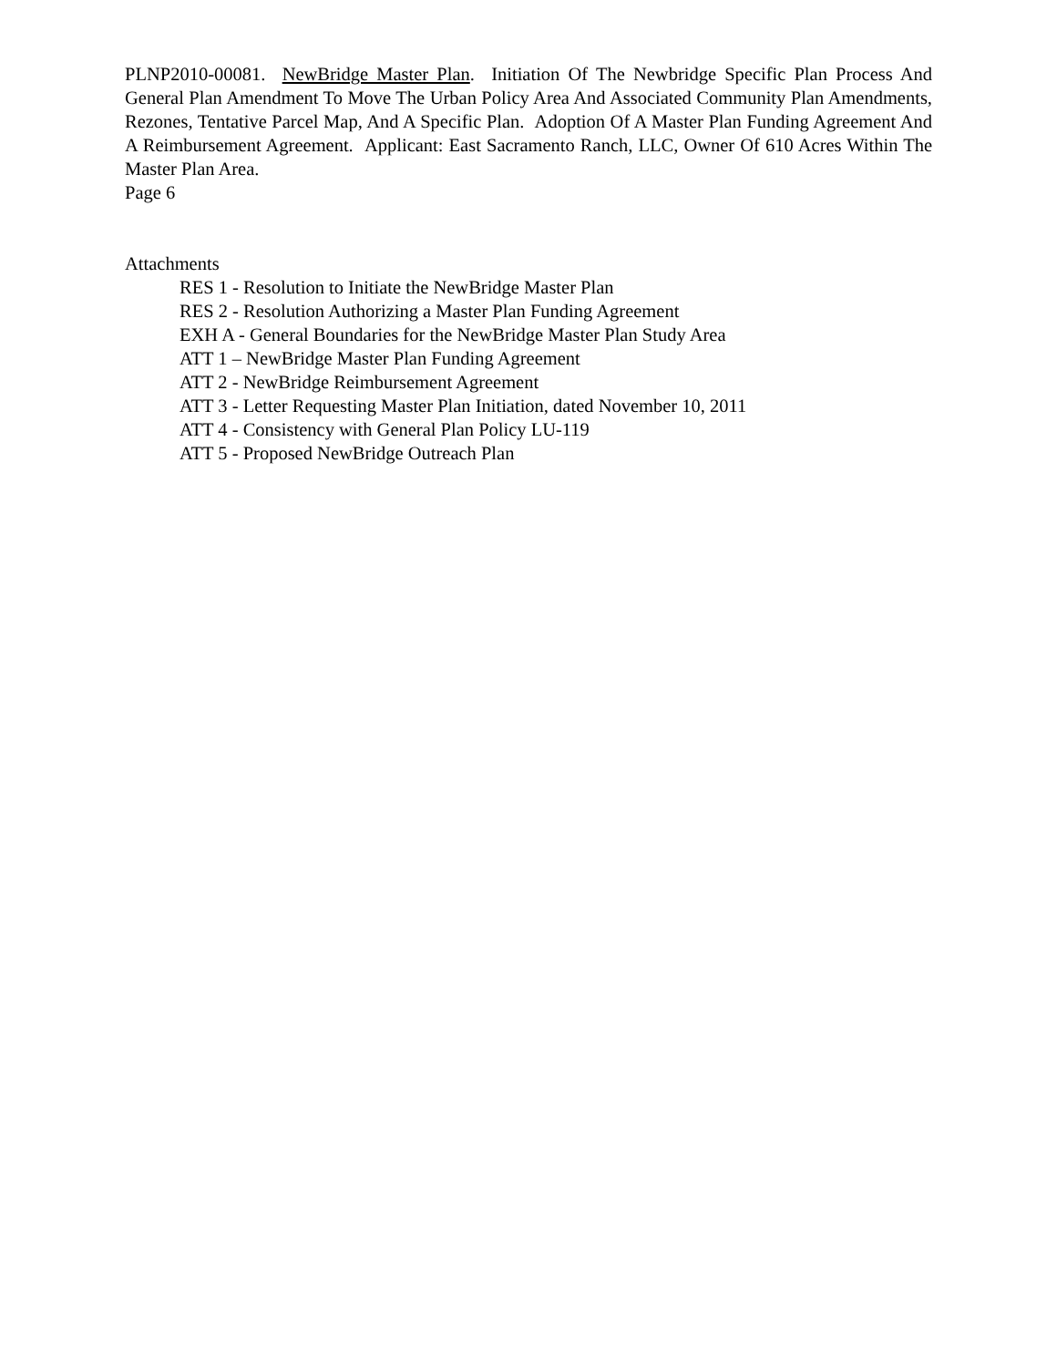PLNP2010-00081. NewBridge Master Plan. Initiation Of The Newbridge Specific Plan Process And General Plan Amendment To Move The Urban Policy Area And Associated Community Plan Amendments, Rezones, Tentative Parcel Map, And A Specific Plan. Adoption Of A Master Plan Funding Agreement And A Reimbursement Agreement. Applicant: East Sacramento Ranch, LLC, Owner Of 610 Acres Within The Master Plan Area.
Page 6
Attachments
RES 1 - Resolution to Initiate the NewBridge Master Plan
RES 2 - Resolution Authorizing a Master Plan Funding Agreement
EXH A - General Boundaries for the NewBridge Master Plan Study Area
ATT 1 – NewBridge Master Plan Funding Agreement
ATT 2 - NewBridge Reimbursement Agreement
ATT 3 - Letter Requesting Master Plan Initiation, dated November 10, 2011
ATT 4 - Consistency with General Plan Policy LU-119
ATT 5 - Proposed NewBridge Outreach Plan